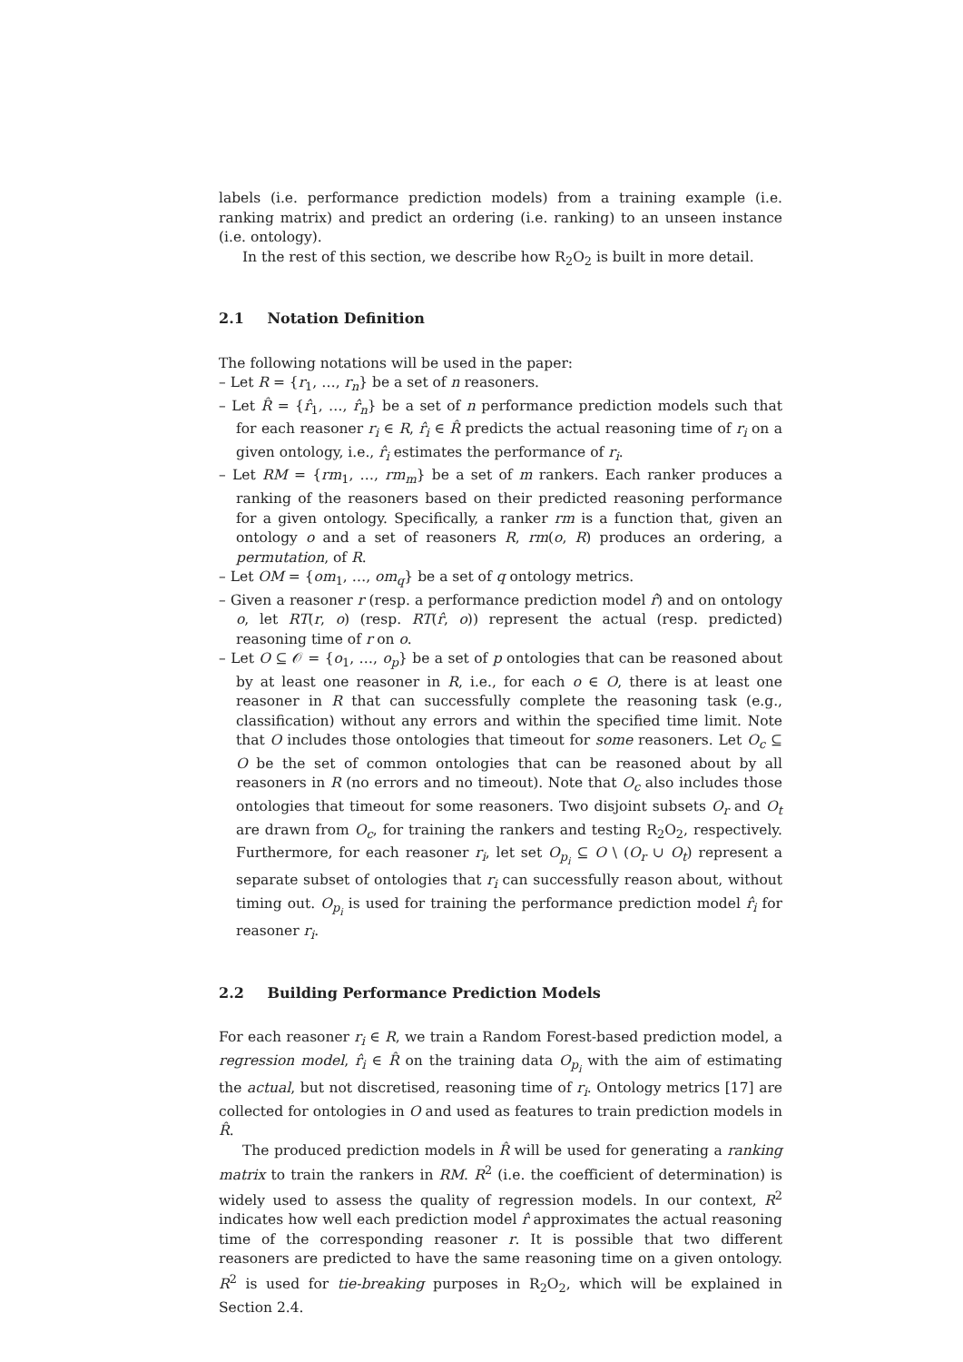labels (i.e. performance prediction models) from a training example (i.e. ranking matrix) and predict an ordering (i.e. ranking) to an unseen instance (i.e. ontology).
In the rest of this section, we describe how R<sub>2</sub>O<sub>2</sub> is built in more detail.
2.1 Notation Definition
The following notations will be used in the paper:
– Let R = {r<sub>1</sub>, …, r<sub>n</sub>} be a set of n reasoners.
– Let R̂ = {r̂<sub>1</sub>, …, r̂<sub>n</sub>} be a set of n performance prediction models such that for each reasoner r<sub>i</sub> ∈ R, r̂<sub>i</sub> ∈ R̂ predicts the actual reasoning time of r<sub>i</sub> on a given ontology, i.e., r̂<sub>i</sub> estimates the performance of r<sub>i</sub>.
– Let RM = {rm<sub>1</sub>, …, rm<sub>m</sub>} be a set of m rankers. Each ranker produces a ranking of the reasoners based on their predicted reasoning performance for a given ontology. Specifically, a ranker rm is a function that, given an ontology o and a set of reasoners R, rm(o, R) produces an ordering, a permutation, of R.
– Let OM = {om<sub>1</sub>, …, om<sub>q</sub>} be a set of q ontology metrics.
– Given a reasoner r (resp. a performance prediction model r̂) and on ontology o, let RT(r, o) (resp. RT(r̂, o)) represent the actual (resp. predicted) reasoning time of r on o.
– Let O ⊆ 𝒪 = {o<sub>1</sub>, …, o<sub>p</sub>} be a set of p ontologies that can be reasoned about by at least one reasoner in R, i.e., for each o ∈ O, there is at least one reasoner in R that can successfully complete the reasoning task (e.g., classification) without any errors and within the specified time limit. Note that O includes those ontologies that timeout for some reasoners. Let O<sub>c</sub> ⊆ O be the set of common ontologies that can be reasoned about by all reasoners in R (no errors and no timeout). Note that O<sub>c</sub> also includes those ontologies that timeout for some reasoners. Two disjoint subsets O<sub>r</sub> and O<sub>t</sub> are drawn from O<sub>c</sub>, for training the rankers and testing R<sub>2</sub>O<sub>2</sub>, respectively. Furthermore, for each reasoner r<sub>i</sub>, let set O<sub>p<sub>i</sub></sub> ⊆ O \ (O<sub>r</sub> ∪ O<sub>t</sub>) represent a separate subset of ontologies that r<sub>i</sub> can successfully reason about, without timing out. O<sub>p<sub>i</sub></sub> is used for training the performance prediction model r̂<sub>i</sub> for reasoner r<sub>i</sub>.
2.2 Building Performance Prediction Models
For each reasoner r<sub>i</sub> ∈ R, we train a Random Forest-based prediction model, a regression model, r̂<sub>i</sub> ∈ R̂ on the training data O<sub>p<sub>i</sub></sub> with the aim of estimating the actual, but not discretised, reasoning time of r<sub>i</sub>. Ontology metrics [17] are collected for ontologies in O and used as features to train prediction models in R̂.
The produced prediction models in R̂ will be used for generating a ranking matrix to train the rankers in RM. R<sup>2</sup> (i.e. the coefficient of determination) is widely used to assess the quality of regression models. In our context, R<sup>2</sup> indicates how well each prediction model r̂ approximates the actual reasoning time of the corresponding reasoner r. It is possible that two different reasoners are predicted to have the same reasoning time on a given ontology. R<sup>2</sup> is used for tie-breaking purposes in R<sub>2</sub>O<sub>2</sub>, which will be explained in Section 2.4.